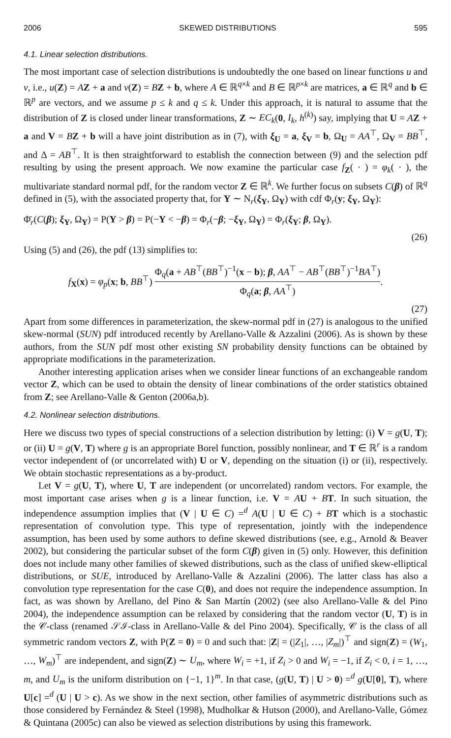2006 SKEWED DISTRIBUTIONS 595
4.1. Linear selection distributions.
The most important case of selection distributions is undoubtedly the one based on linear functions u and v, i.e., u(Z) = AZ + a and v(Z) = BZ + b, where A ∈ ℝ<sup>q×k</sup> and B ∈ ℝ<sup>p×k</sup> are matrices, a ∈ ℝ<sup>q</sup> and b ∈ ℝ<sup>p</sup> are vectors, and we assume p ≤ k and q ≤ k. Under this approach, it is natural to assume that the distribution of Z is closed under linear transformations, Z ∼ EC<sub>k</sub>(0, I<sub>k</sub>, h<sup>(k)</sup>) say, implying that U = AZ + a and V = BZ + b will a have joint distribution as in (7), with ξ<sub>U</sub> = a, ξ<sub>V</sub> = b, Ω<sub>U</sub> = AA<sup>⊤</sup>, Ω<sub>V</sub> = BB<sup>⊤</sup>, and Δ = AB<sup>⊤</sup>. It is then straightforward to establish the connection between (9) and the selection pdf resulting by using the present approach. We now examine the particular case f<sub>Z</sub>( · ) = φ<sub>k</sub>( · ), the multivariate standard normal pdf, for the random vector Z ∈ ℝ<sup>k</sup>. We further focus on subsets C(β) of ℝ<sup>q</sup> defined in (5), with the associated property that, for Y ∼ N<sub>r</sub>(ξ<sub>Y</sub>, Ω<sub>Y</sub>) with cdf Φ<sub>r</sub>(y; ξ<sub>Y</sub>, Ω<sub>Y</sub>):
Φ̄<sub>r</sub>(C(β); ξ<sub>Y</sub>, Ω<sub>Y</sub>) = P(Y > β) = P(−Y < −β) = Φ<sub>r</sub>(−β; −ξ<sub>Y</sub>, Ω<sub>Y</sub>) = Φ<sub>r</sub>(ξ<sub>Y</sub>; β, Ω<sub>Y</sub>).
(26)
Using (5) and (26), the pdf (13) simplifies to:
f<sub>X</sub>(x) = φ<sub>p</sub>(x; b, BB<sup>⊤</sup>) Φ<sub>q</sub>(a + AB<sup>⊤</sup>(BB<sup>⊤</sup>)<sup>−1</sup>(x − b); β, AA<sup>⊤</sup> − AB<sup>⊤</sup>(BB<sup>⊤</sup>)<sup>−1</sup>BA<sup>⊤</sup>) Φ<sub>q</sub>(a; β, AA<sup>⊤</sup>).
(27)
Apart from some differences in parameterization, the skew-normal pdf in (27) is analogous to the unified skew-normal (SUN) pdf introduced recently by Arellano-Valle & Azzalini (2006). As is shown by these authors, from the SUN pdf most other existing SN probability density functions can be obtained by appropriate modifications in the parameterization.
Another interesting application arises when we consider linear functions of an exchangeable random vector Z, which can be used to obtain the density of linear combinations of the order statistics obtained from Z; see Arellano-Valle & Genton (2006a,b).
4.2. Nonlinear selection distributions.
Here we discuss two types of special constructions of a selection distribution by letting: (i) V = g(U, T); or (ii) U = g(V, T) where g is an appropriate Borel function, possibly nonlinear, and T ∈ ℝ<sup>r</sup> is a random vector independent of (or uncorrelated with) U or V, depending on the situation (i) or (ii), respectively. We obtain stochastic representations as a by-product.
Let V = g(U, T), where U, T are independent (or uncorrelated) random vectors. For example, the most important case arises when g is a linear function, i.e. V = AU + BT. In such situation, the independence assumption implies that (V | U ∈ C) =<sup>d</sup> A(U | U ∈ C) + BT which is a stochastic representation of convolution type. This type of representation, jointly with the independence assumption, has been used by some authors to define skewed distributions (see, e.g., Arnold & Beaver 2002), but considering the particular subset of the form C(β) given in (5) only. However, this definition does not include many other families of skewed distributions, such as the class of unified skew-elliptical distributions, or SUE, introduced by Arellano-Valle & Azzalini (2006). The latter class has also a convolution type representation for the case C(0), and does not require the independence assumption. In fact, as was shown by Arellano, del Pino & San Martín (2002) (see also Arellano-Valle & del Pino 2004), the independence assumption can be relaxed by considering that the random vector (U, T) is in the 𝒞-class (renamed 𝒮ℐ-class in Arellano-Valle & del Pino 2004). Specifically, 𝒞 is the class of all symmetric random vectors Z, with P(Z = 0) = 0 and such that: |Z| = (|Z<sub>1</sub>|, …, |Z<sub>m</sub>|)<sup>⊤</sup> and sign(Z) = (W<sub>1</sub>, …, W<sub>m</sub>)<sup>⊤</sup> are independent, and sign(Z) ∼ U<sub>m</sub>, where W<sub>i</sub> = +1, if Z<sub>i</sub> > 0 and W<sub>i</sub> = −1, if Z<sub>i</sub> < 0, i = 1, …, m, and U<sub>m</sub> is the uniform distribution on {−1, 1}<sup>m</sup>. In that case, (g(U, T) | U > 0) =<sup>d</sup> g(U[0], T), where U[c] =<sup>d</sup> (U | U > c). As we show in the next section, other families of asymmetric distributions such as those considered by Fernández & Steel (1998), Mudholkar & Hutson (2000), and Arellano-Valle, Gómez & Quintana (2005c) can also be viewed as selection distributions by using this framework.